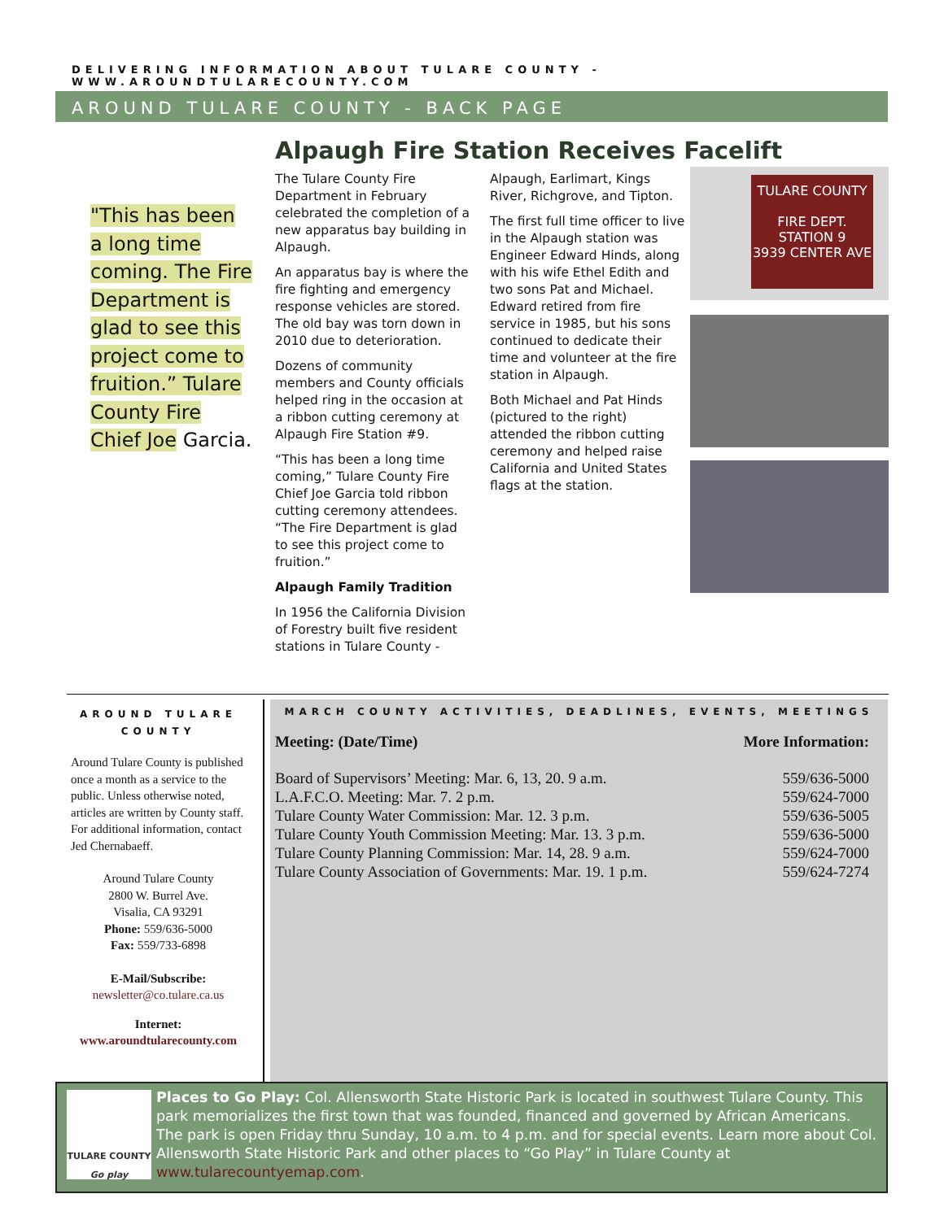DELIVERING INFORMATION ABOUT TULARE COUNTY - WWW.AROUNDTULARECOUNTY.COM
AROUND TULARE COUNTY - BACK PAGE
Alpaugh Fire Station Receives Facelift
"This has been a long time coming. The Fire Department is glad to see this project come to fruition.” Tulare County Fire Chief Joe Garcia.
The Tulare County Fire Department in February celebrated the completion of a new apparatus bay building in Alpaugh.
An apparatus bay is where the fire fighting and emergency response vehicles are stored. The old bay was torn down in 2010 due to deterioration.
Dozens of community members and County officials helped ring in the occasion at a ribbon cutting ceremony at Alpaugh Fire Station #9.
“This has been a long time coming,” Tulare County Fire Chief Joe Garcia told ribbon cutting ceremony attendees. “The Fire Department is glad to see this project come to fruition.”
Alpaugh Family Tradition
In 1956 the California Division of Forestry built five resident stations in Tulare County -
Alpaugh, Earlimart, Kings River, Richgrove, and Tipton.
The first full time officer to live in the Alpaugh station was Engineer Edward Hinds, along with his wife Ethel Edith and two sons Pat and Michael. Edward retired from fire service in 1985, but his sons continued to dedicate their time and volunteer at the fire station in Alpaugh.
Both Michael and Pat Hinds (pictured to the right) attended the ribbon cutting ceremony and helped raise California and United States flags at the station.
TULARE COUNTY
FIRE DEPT.
STATION 9
3939 CENTER AVE
AROUND TULARE COUNTY
Around Tulare County is published once a month as a service to the public. Unless otherwise noted, articles are written by County staff. For additional information, contact Jed Chernabaeff.
Around Tulare County
2800 W. Burrel Ave.
Visalia, CA 93291
Phone: 559/636-5000
Fax: 559/733-6898
E-Mail/Subscribe:
newsletter@co.tulare.ca.us
Internet:
www.aroundtularecounty.com
MARCH COUNTY ACTIVITIES, DEADLINES, EVENTS, MEETINGS
| Meeting: (Date/Time) | More Information: |
| --- | --- |
| Board of Supervisors’ Meeting: Mar. 6, 13, 20. 9 a.m. | 559/636-5000 |
| L.A.F.C.O. Meeting: Mar. 7. 2 p.m. | 559/624-7000 |
| Tulare County Water Commission: Mar. 12. 3 p.m. | 559/636-5005 |
| Tulare County Youth Commission Meeting: Mar. 13. 3 p.m. | 559/636-5000 |
| Tulare County Planning Commission: Mar. 14, 28. 9 a.m. | 559/624-7000 |
| Tulare County Association of Governments: Mar. 19. 1 p.m. | 559/624-7274 |
TULARE COUNTY
Go play
Places to Go Play: Col. Allensworth State Historic Park is located in southwest Tulare County. This park memorializes the first town that was founded, financed and governed by African Americans. The park is open Friday thru Sunday, 10 a.m. to 4 p.m. and for special events. Learn more about Col. Allensworth State Historic Park and other places to “Go Play” in Tulare County at www.tularecountyemap.com.